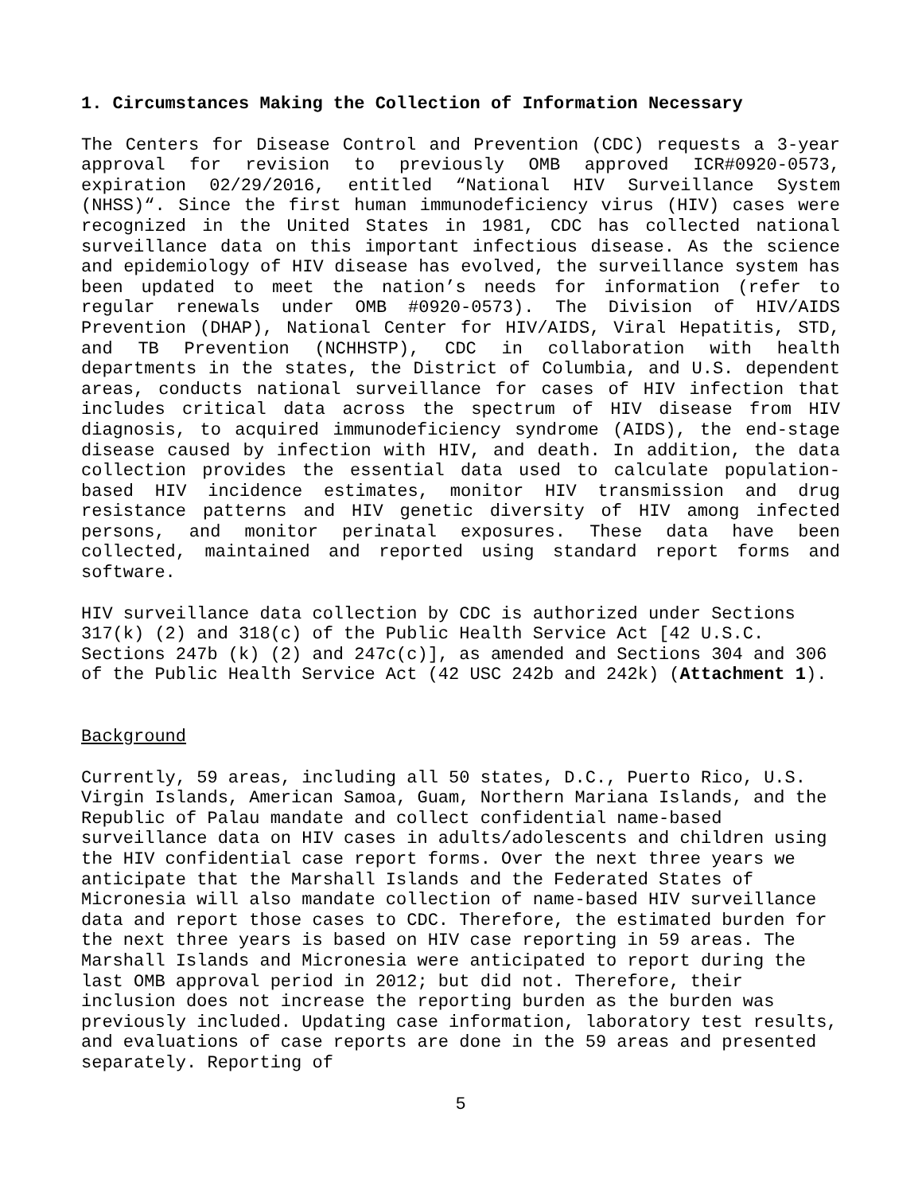1. Circumstances Making the Collection of Information Necessary
The Centers for Disease Control and Prevention (CDC) requests a 3-year approval for revision to previously OMB approved ICR#0920-0573, expiration 02/29/2016, entitled “National HIV Surveillance System (NHSS)“. Since the first human immunodeficiency virus (HIV) cases were recognized in the United States in 1981, CDC has collected national surveillance data on this important infectious disease. As the science and epidemiology of HIV disease has evolved, the surveillance system has been updated to meet the nation’s needs for information (refer to regular renewals under OMB #0920-0573). The Division of HIV/AIDS Prevention (DHAP), National Center for HIV/AIDS, Viral Hepatitis, STD, and TB Prevention (NCHHSTP), CDC in collaboration with health departments in the states, the District of Columbia, and U.S. dependent areas, conducts national surveillance for cases of HIV infection that includes critical data across the spectrum of HIV disease from HIV diagnosis, to acquired immunodeficiency syndrome (AIDS), the end-stage disease caused by infection with HIV, and death. In addition, the data collection provides the essential data used to calculate population-based HIV incidence estimates, monitor HIV transmission and drug resistance patterns and HIV genetic diversity of HIV among infected persons, and monitor perinatal exposures. These data have been collected, maintained and reported using standard report forms and software.
HIV surveillance data collection by CDC is authorized under Sections 317(k) (2) and 318(c) of the Public Health Service Act [42 U.S.C. Sections 247b (k) (2) and 247c(c)], as amended and Sections 304 and 306 of the Public Health Service Act (42 USC 242b and 242k) (Attachment 1).
Background
Currently, 59 areas, including all 50 states, D.C., Puerto Rico, U.S. Virgin Islands, American Samoa, Guam, Northern Mariana Islands, and the Republic of Palau mandate and collect confidential name-based surveillance data on HIV cases in adults/adolescents and children using the HIV confidential case report forms. Over the next three years we anticipate that the Marshall Islands and the Federated States of Micronesia will also mandate collection of name-based HIV surveillance data and report those cases to CDC. Therefore, the estimated burden for the next three years is based on HIV case reporting in 59 areas. The Marshall Islands and Micronesia were anticipated to report during the last OMB approval period in 2012; but did not. Therefore, their inclusion does not increase the reporting burden as the burden was previously included. Updating case information, laboratory test results, and evaluations of case reports are done in the 59 areas and presented separately. Reporting of
5